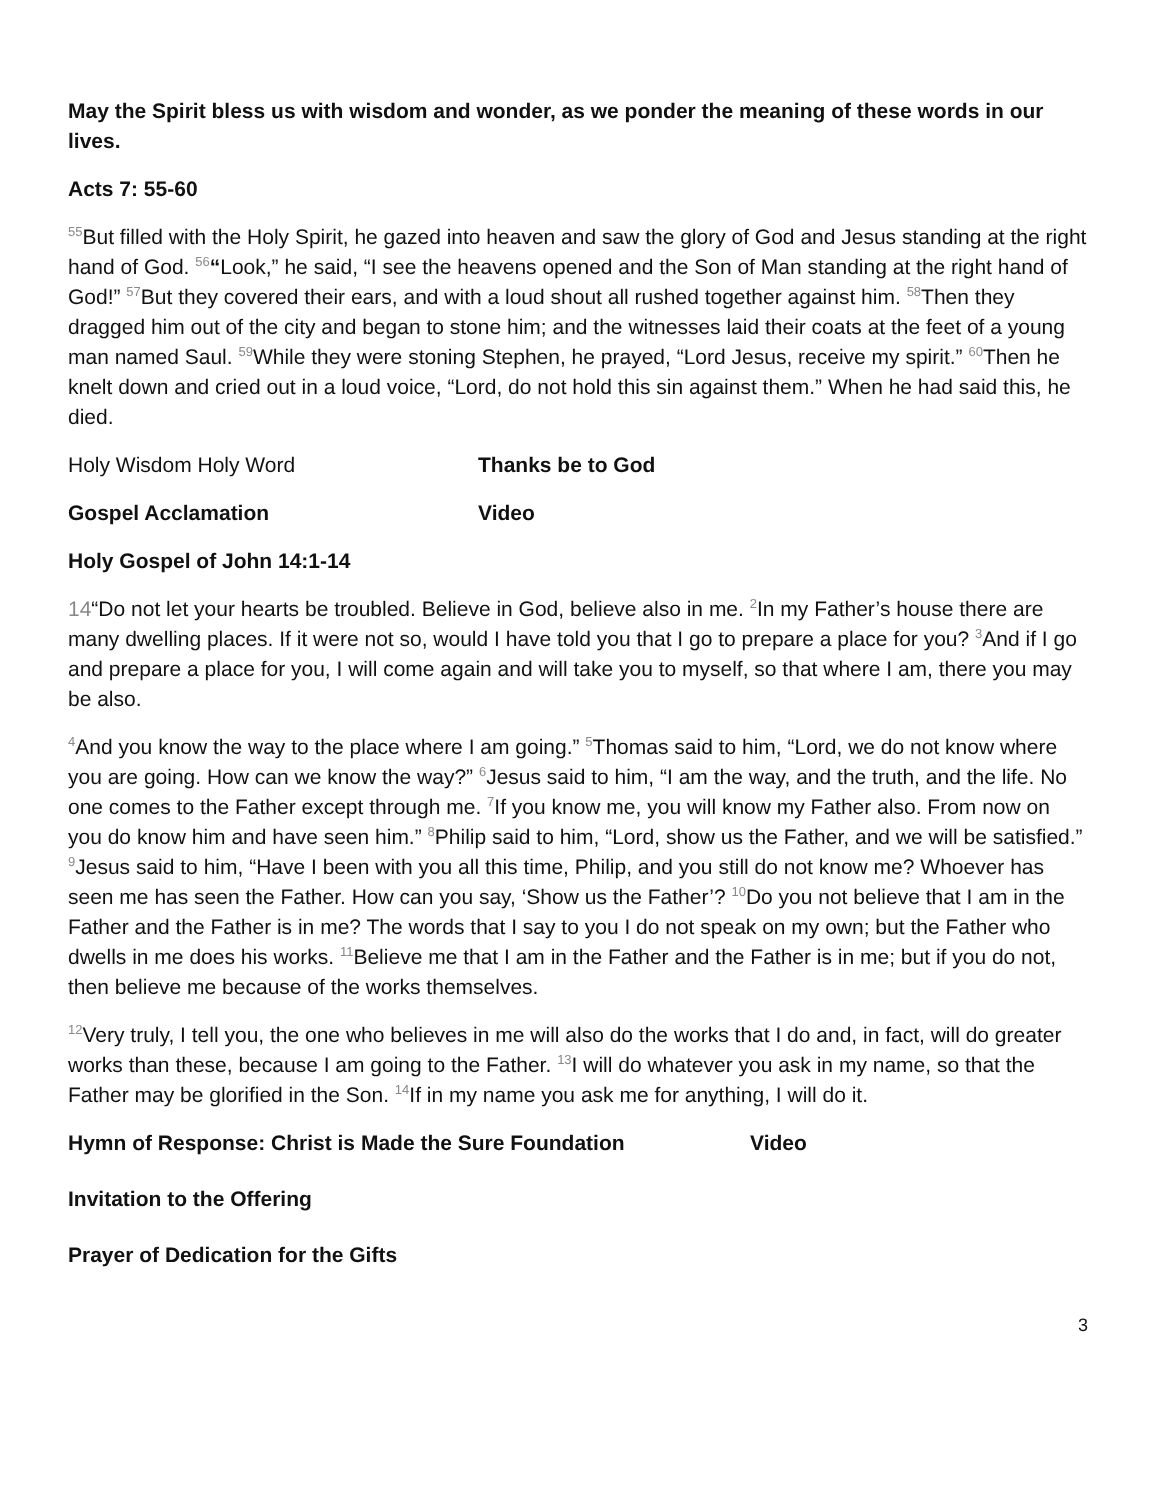May the Spirit bless us with wisdom and wonder, as we ponder the meaning of these words in our lives.
Acts 7: 55-60
<sup>55</sup> But filled with the Holy Spirit, he gazed into heaven and saw the glory of God and Jesus standing at the right hand of God. <sup>56</sup>“Look,” he said, “I see the heavens opened and the Son of Man standing at the right hand of God!” <sup>57</sup>But they covered their ears, and with a loud shout all rushed together against him. <sup>58</sup>Then they dragged him out of the city and began to stone him; and the witnesses laid their coats at the feet of a young man named Saul. <sup>59</sup>While they were stoning Stephen, he prayed, “Lord Jesus, receive my spirit.” <sup>60</sup>Then he knelt down and cried out in a loud voice, “Lord, do not hold this sin against them.” When he had said this, he died.
Holy Wisdom Holy Word Thanks be to God
Gospel Acclamation Video
Holy Gospel of John 14:1-14
14“Do not let your hearts be troubled. Believe in God, believe also in me. <sup>2</sup>In my Father’s house there are many dwelling places. If it were not so, would I have told you that I go to prepare a place for you? <sup>3</sup>And if I go and prepare a place for you, I will come again and will take you to myself, so that where I am, there you may be also.
<sup>4</sup> And you know the way to the place where I am going.” <sup>5</sup>Thomas said to him, “Lord, we do not know where you are going. How can we know the way?” <sup>6</sup>Jesus said to him, “I am the way, and the truth, and the life. No one comes to the Father except through me. <sup>7</sup>If you know me, you will know my Father also. From now on you do know him and have seen him.” <sup>8</sup>Philip said to him, “Lord, show us the Father, and we will be satisfied.” <sup>9</sup>Jesus said to him, “Have I been with you all this time, Philip, and you still do not know me? Whoever has seen me has seen the Father. How can you say, ‘Show us the Father’? <sup>10</sup>Do you not believe that I am in the Father and the Father is in me? The words that I say to you I do not speak on my own; but the Father who dwells in me does his works. <sup>11</sup>Believe me that I am in the Father and the Father is in me; but if you do not, then believe me because of the works themselves.
<sup>12</sup> Very truly, I tell you, the one who believes in me will also do the works that I do and, in fact, will do greater works than these, because I am going to the Father. <sup>13</sup>I will do whatever you ask in my name, so that the Father may be glorified in the Son. <sup>14</sup>If in my name you ask me for anything, I will do it.
Hymn of Response: Christ is Made the Sure Foundation Video
Invitation to the Offering
Prayer of Dedication for the Gifts
3